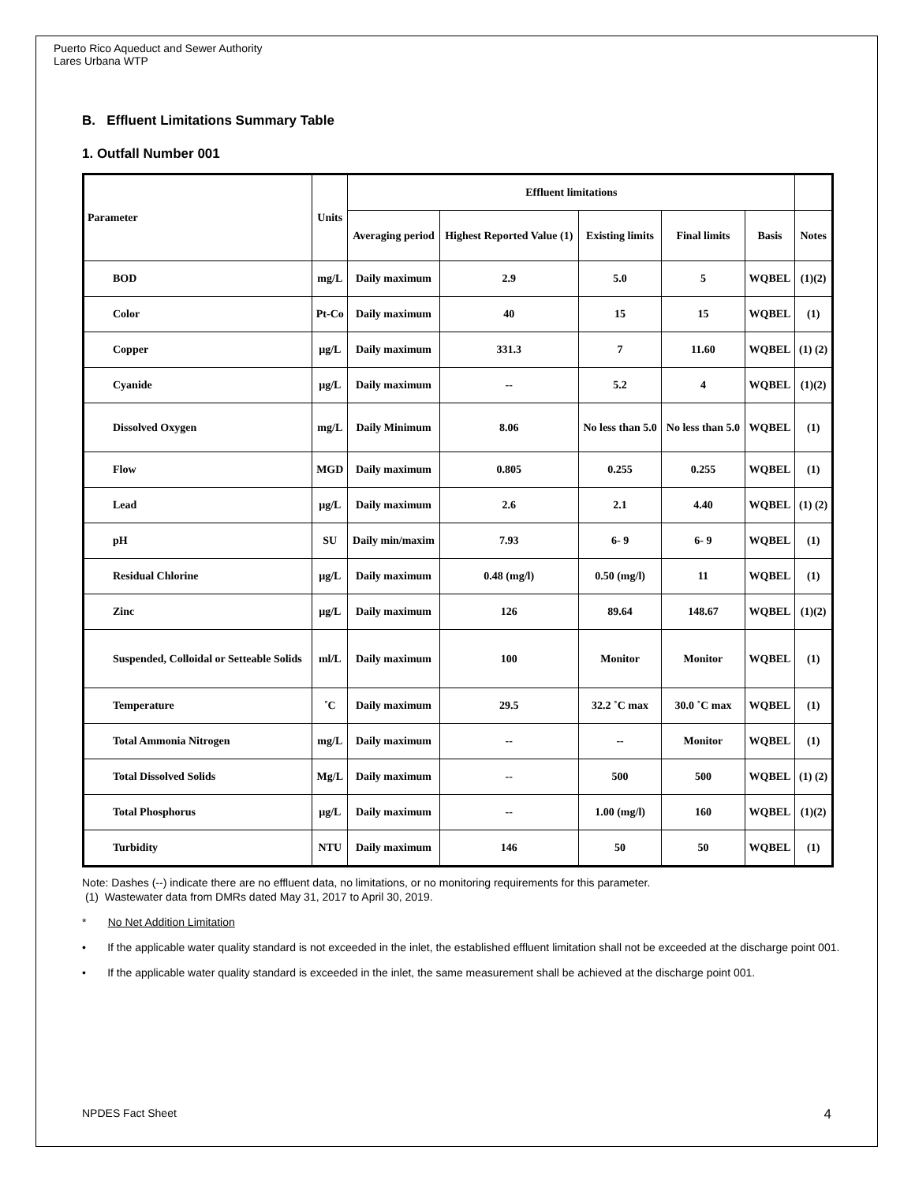Puerto Rico Aqueduct and Sewer Authority
Lares Urbana WTP
B. Effluent Limitations Summary Table
1. Outfall Number 001
| Parameter | Units | Effluent limitations | | | | | |
| --- | --- | --- | --- | --- | --- | --- | --- |
| | | Averaging period | Highest Reported Value (1) | Existing limits | Final limits | Basis | Notes |
| BOD | mg/L | Daily maximum | 2.9 | 5.0 | 5 | WQBEL | (1)(2) |
| Color | Pt-Co | Daily maximum | 40 | 15 | 15 | WQBEL | (1) |
| Copper | µg/L | Daily maximum | 331.3 | 7 | 11.60 | WQBEL | (1) (2) |
| Cyanide | µg/L | Daily maximum | -- | 5.2 | 4 | WQBEL | (1)(2) |
| Dissolved Oxygen | mg/L | Daily Minimum | 8.06 | No less than 5.0 | No less than 5.0 | WQBEL | (1) |
| Flow | MGD | Daily maximum | 0.805 | 0.255 | 0.255 | WQBEL | (1) |
| Lead | µg/L | Daily maximum | 2.6 | 2.1 | 4.40 | WQBEL | (1) (2) |
| pH | SU | Daily min/maxim | 7.93 | 6- 9 | 6- 9 | WQBEL | (1) |
| Residual Chlorine | µg/L | Daily maximum | 0.48 (mg/l) | 0.50 (mg/l) | 11 | WQBEL | (1) |
| Zinc | µg/L | Daily maximum | 126 | 89.64 | 148.67 | WQBEL | (1)(2) |
| Suspended, Colloidal or Setteable Solids | ml/L | Daily maximum | 100 | Monitor | Monitor | WQBEL | (1) |
| Temperature | ˚C | Daily maximum | 29.5 | 32.2 ˚C max | 30.0 ˚C max | WQBEL | (1) |
| Total Ammonia Nitrogen | mg/L | Daily maximum | -- | -- | Monitor | WQBEL | (1) |
| Total Dissolved Solids | Mg/L | Daily maximum | -- | 500 | 500 | WQBEL | (1) (2) |
| Total Phosphorus | µg/L | Daily maximum | -- | 1.00 (mg/l) | 160 | WQBEL | (1)(2) |
| Turbidity | NTU | Daily maximum | 146 | 50 | 50 | WQBEL | (1) |
Note: Dashes (--) indicate there are no effluent data, no limitations, or no monitoring requirements for this parameter.
(1) Wastewater data from DMRs dated May 31, 2017 to April 30, 2019.
* No Net Addition Limitation
• If the applicable water quality standard is not exceeded in the inlet, the established effluent limitation shall not be exceeded at the discharge point 001.
• If the applicable water quality standard is exceeded in the inlet, the same measurement shall be achieved at the discharge point 001.
NPDES Fact Sheet 4